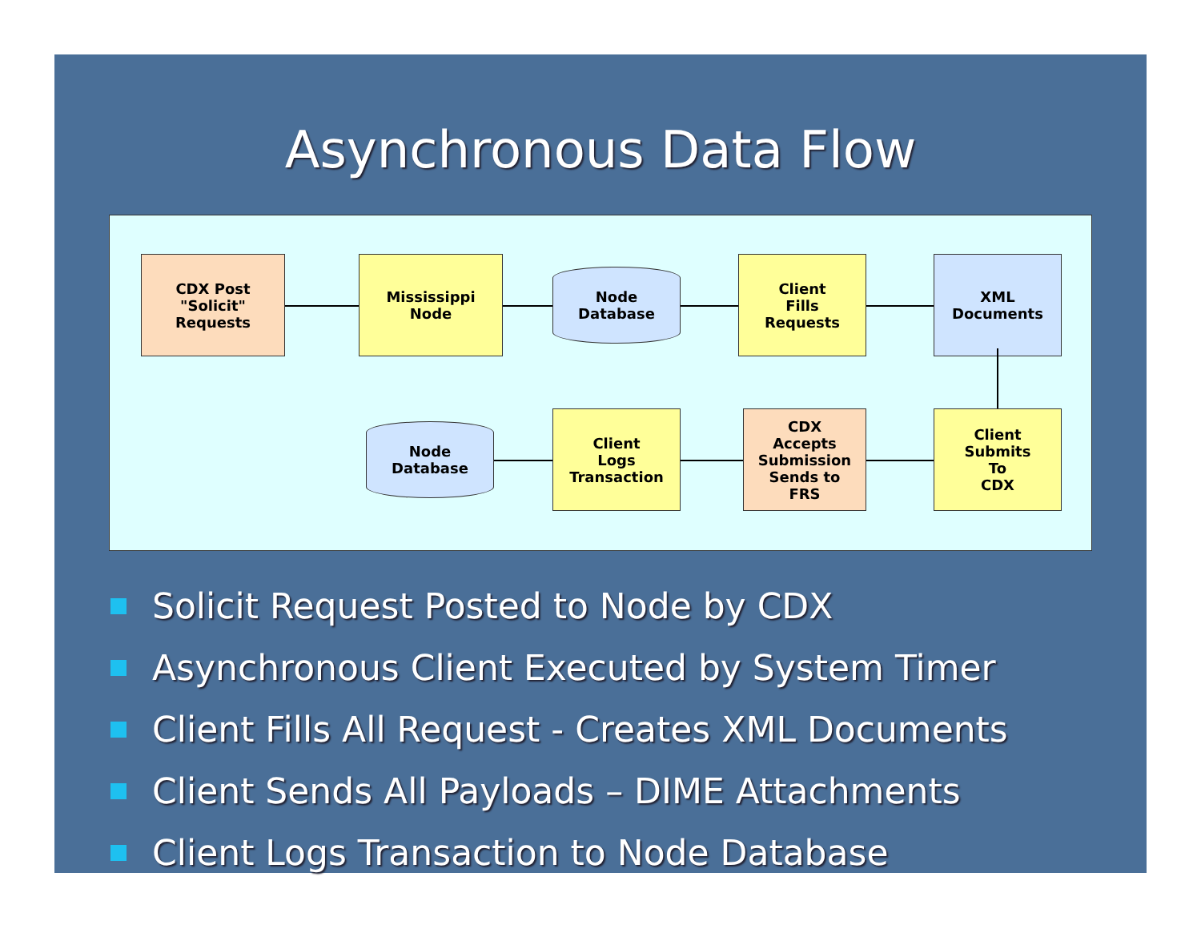Asynchronous Data Flow
CDX Post
"Solicit"
Requests
Mississippi
Node
Node
Database
Client
Fills
Requests
XML
Documents
Client
Submits
To
CDX
CDX
Accepts
Submission
Sends to
FRS
Client
Logs
Transaction
Node
Database
Solicit Request Posted to Node by CDX
Asynchronous Client Executed by System Timer
Client Fills All Request - Creates XML Documents
Client Sends All Payloads – DIME Attachments
Client Logs Transaction to Node Database